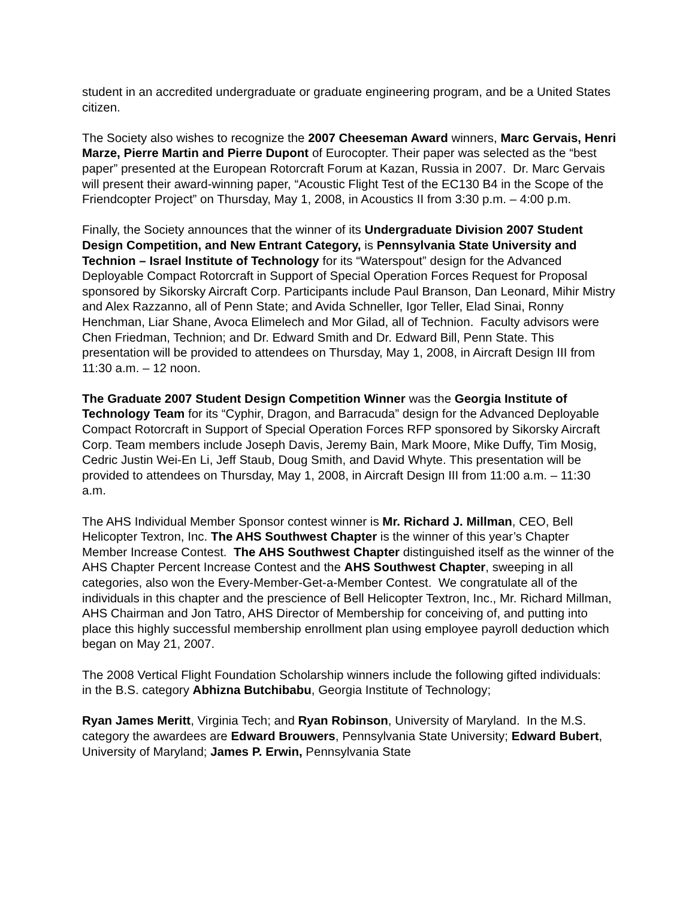student in an accredited undergraduate or graduate engineering program, and be a United States citizen.
The Society also wishes to recognize the 2007 Cheeseman Award winners, Marc Gervais, Henri Marze, Pierre Martin and Pierre Dupont of Eurocopter. Their paper was selected as the “best paper” presented at the European Rotorcraft Forum at Kazan, Russia in 2007. Dr. Marc Gervais will present their award-winning paper, “Acoustic Flight Test of the EC130 B4 in the Scope of the Friendcopter Project” on Thursday, May 1, 2008, in Acoustics II from 3:30 p.m. – 4:00 p.m.
Finally, the Society announces that the winner of its Undergraduate Division 2007 Student Design Competition, and New Entrant Category, is Pennsylvania State University and Technion – Israel Institute of Technology for its “Waterspout” design for the Advanced Deployable Compact Rotorcraft in Support of Special Operation Forces Request for Proposal sponsored by Sikorsky Aircraft Corp. Participants include Paul Branson, Dan Leonard, Mihir Mistry and Alex Razzanno, all of Penn State; and Avida Schneller, Igor Teller, Elad Sinai, Ronny Henchman, Liar Shane, Avoca Elimelech and Mor Gilad, all of Technion. Faculty advisors were Chen Friedman, Technion; and Dr. Edward Smith and Dr. Edward Bill, Penn State. This presentation will be provided to attendees on Thursday, May 1, 2008, in Aircraft Design III from 11:30 a.m. – 12 noon.
The Graduate 2007 Student Design Competition Winner was the Georgia Institute of Technology Team for its “Cyphir, Dragon, and Barracuda” design for the Advanced Deployable Compact Rotorcraft in Support of Special Operation Forces RFP sponsored by Sikorsky Aircraft Corp. Team members include Joseph Davis, Jeremy Bain, Mark Moore, Mike Duffy, Tim Mosig, Cedric Justin Wei-En Li, Jeff Staub, Doug Smith, and David Whyte. This presentation will be provided to attendees on Thursday, May 1, 2008, in Aircraft Design III from 11:00 a.m. – 11:30 a.m.
The AHS Individual Member Sponsor contest winner is Mr. Richard J. Millman, CEO, Bell Helicopter Textron, Inc. The AHS Southwest Chapter is the winner of this year’s Chapter Member Increase Contest. The AHS Southwest Chapter distinguished itself as the winner of the AHS Chapter Percent Increase Contest and the AHS Southwest Chapter, sweeping in all categories, also won the Every-Member-Get-a-Member Contest. We congratulate all of the individuals in this chapter and the prescience of Bell Helicopter Textron, Inc., Mr. Richard Millman, AHS Chairman and Jon Tatro, AHS Director of Membership for conceiving of, and putting into place this highly successful membership enrollment plan using employee payroll deduction which began on May 21, 2007.
The 2008 Vertical Flight Foundation Scholarship winners include the following gifted individuals: in the B.S. category Abhizna Butchibabu, Georgia Institute of Technology;
Ryan James Meritt, Virginia Tech; and Ryan Robinson, University of Maryland. In the M.S. category the awardees are Edward Brouwers, Pennsylvania State University; Edward Bubert, University of Maryland; James P. Erwin, Pennsylvania State